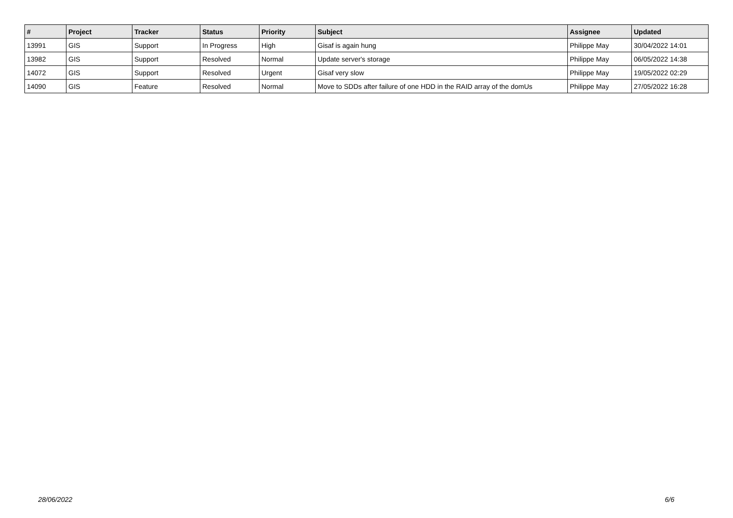| # | Project | Tracker | Status | Priority | Subject | Assignee | Updated |
| --- | --- | --- | --- | --- | --- | --- | --- |
| 13991 | GIS | Support | In Progress | High | Gisaf is again hung | Philippe May | 30/04/2022 14:01 |
| 13982 | GIS | Support | Resolved | Normal | Update server's storage | Philippe May | 06/05/2022 14:38 |
| 14072 | GIS | Support | Resolved | Urgent | Gisaf very slow | Philippe May | 19/05/2022 02:29 |
| 14090 | GIS | Feature | Resolved | Normal | Move to SDDs after failure of one HDD in the RAID array of the domUs | Philippe May | 27/05/2022 16:28 |
28/06/2022 6/6